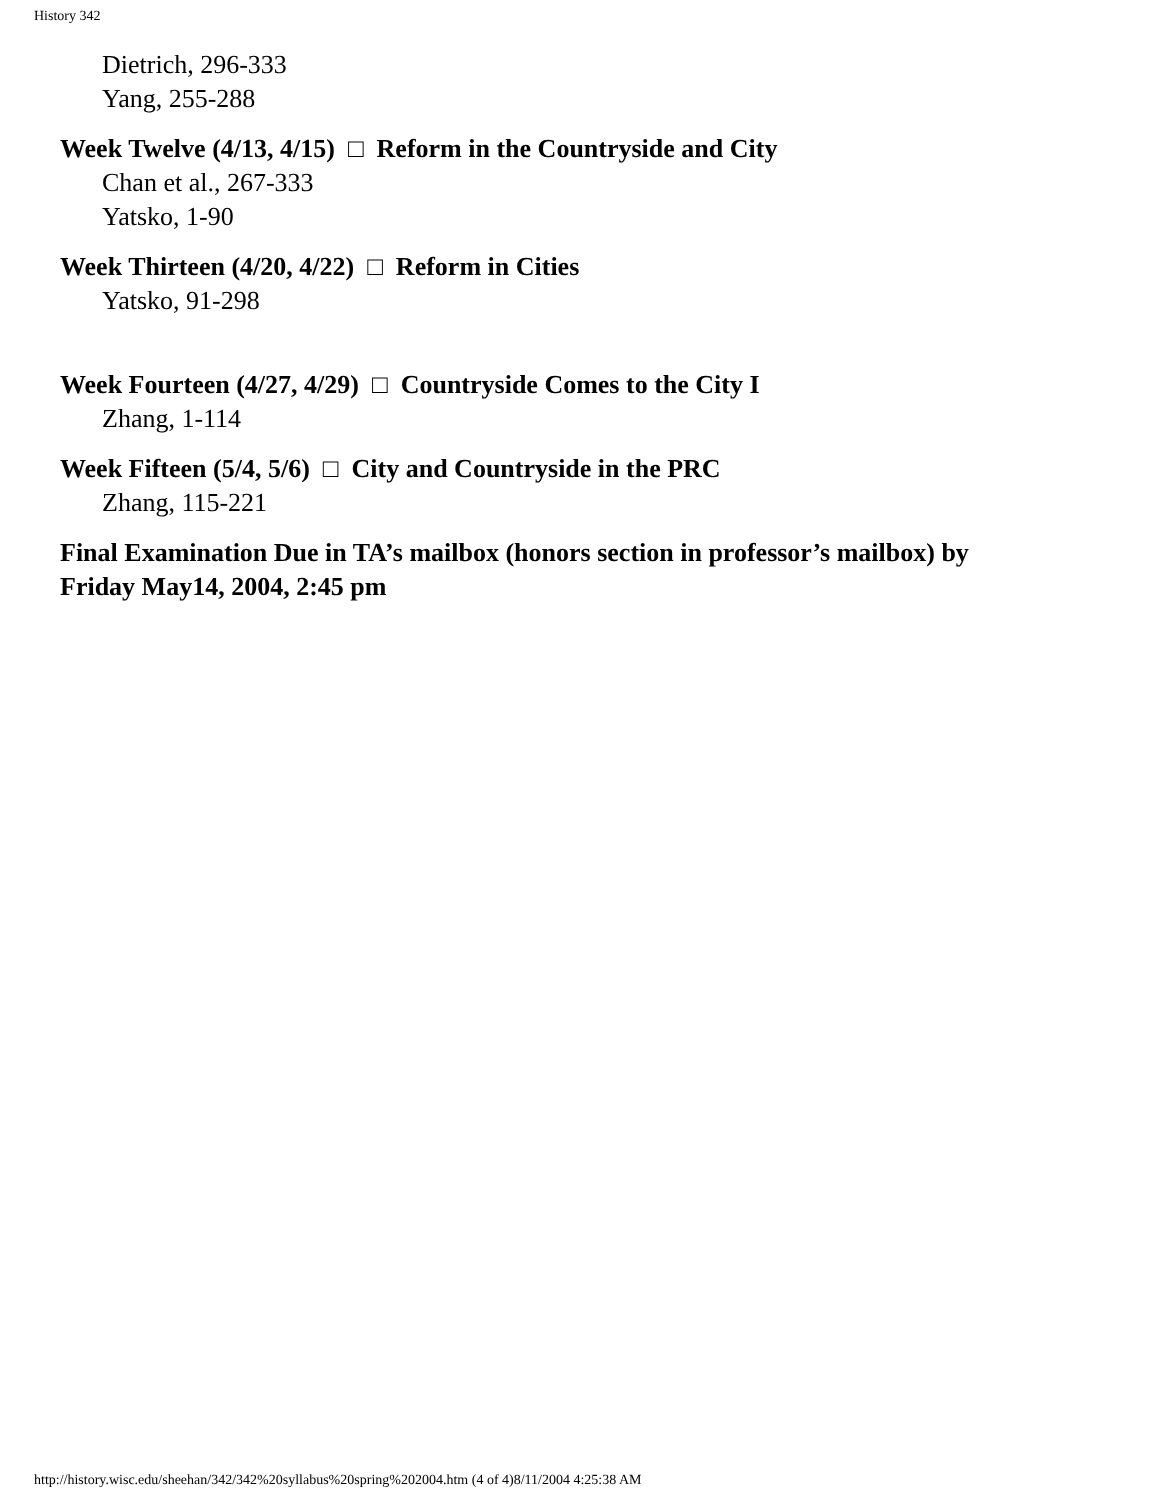History 342
Dietrich, 296-333
Yang, 255-288
Week Twelve (4/13, 4/15) □ Reform in the Countryside and City
Chan et al., 267-333
Yatsko, 1-90
Week Thirteen (4/20, 4/22) □ Reform in Cities
Yatsko, 91-298
Week Fourteen (4/27, 4/29) □ Countryside Comes to the City I
Zhang, 1-114
Week Fifteen (5/4, 5/6) □ City and Countryside in the PRC
Zhang, 115-221
Final Examination Due in TA’s mailbox (honors section in professor’s mailbox) by
Friday May14, 2004, 2:45 pm
http://history.wisc.edu/sheehan/342/342%20syllabus%20spring%202004.htm (4 of 4)8/11/2004 4:25:38 AM